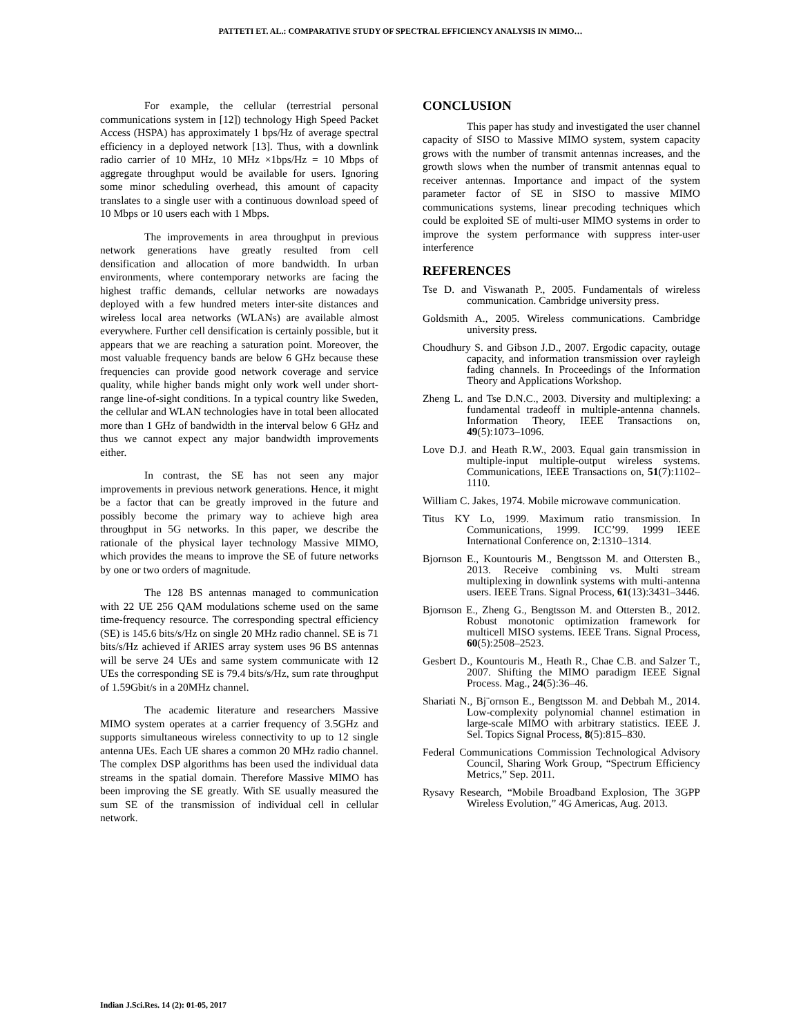PATTETI ET. AL.: COMPARATIVE STUDY OF SPECTRAL EFFICIENCY ANALYSIS IN MIMO…
For example, the cellular (terrestrial personal communications system in [12]) technology High Speed Packet Access (HSPA) has approximately 1 bps/Hz of average spectral efficiency in a deployed network [13]. Thus, with a downlink radio carrier of 10 MHz, 10 MHz ×1bps/Hz = 10 Mbps of aggregate throughput would be available for users. Ignoring some minor scheduling overhead, this amount of capacity translates to a single user with a continuous download speed of 10 Mbps or 10 users each with 1 Mbps.
The improvements in area throughput in previous network generations have greatly resulted from cell densification and allocation of more bandwidth. In urban environments, where contemporary networks are facing the highest traffic demands, cellular networks are nowadays deployed with a few hundred meters inter-site distances and wireless local area networks (WLANs) are available almost everywhere. Further cell densification is certainly possible, but it appears that we are reaching a saturation point. Moreover, the most valuable frequency bands are below 6 GHz because these frequencies can provide good network coverage and service quality, while higher bands might only work well under short-range line-of-sight conditions. In a typical country like Sweden, the cellular and WLAN technologies have in total been allocated more than 1 GHz of bandwidth in the interval below 6 GHz and thus we cannot expect any major bandwidth improvements either.
In contrast, the SE has not seen any major improvements in previous network generations. Hence, it might be a factor that can be greatly improved in the future and possibly become the primary way to achieve high area throughput in 5G networks. In this paper, we describe the rationale of the physical layer technology Massive MIMO, which provides the means to improve the SE of future networks by one or two orders of magnitude.
The 128 BS antennas managed to communication with 22 UE 256 QAM modulations scheme used on the same time-frequency resource. The corresponding spectral efficiency (SE) is 145.6 bits/s/Hz on single 20 MHz radio channel. SE is 71 bits/s/Hz achieved if ARIES array system uses 96 BS antennas will be serve 24 UEs and same system communicate with 12 UEs the corresponding SE is 79.4 bits/s/Hz, sum rate throughput of 1.59Gbit/s in a 20MHz channel.
The academic literature and researchers Massive MIMO system operates at a carrier frequency of 3.5GHz and supports simultaneous wireless connectivity to up to 12 single antenna UEs. Each UE shares a common 20 MHz radio channel. The complex DSP algorithms has been used the individual data streams in the spatial domain. Therefore Massive MIMO has been improving the SE greatly. With SE usually measured the sum SE of the transmission of individual cell in cellular network.
CONCLUSION
This paper has study and investigated the user channel capacity of SISO to Massive MIMO system, system capacity grows with the number of transmit antennas increases, and the growth slows when the number of transmit antennas equal to receiver antennas. Importance and impact of the system parameter factor of SE in SISO to massive MIMO communications systems, linear precoding techniques which could be exploited SE of multi-user MIMO systems in order to improve the system performance with suppress inter-user interference
REFERENCES
Tse D. and Viswanath P., 2005. Fundamentals of wireless communication. Cambridge university press.
Goldsmith A., 2005. Wireless communications. Cambridge university press.
Choudhury S. and Gibson J.D., 2007. Ergodic capacity, outage capacity, and information transmission over rayleigh fading channels. In Proceedings of the Information Theory and Applications Workshop.
Zheng L. and Tse D.N.C., 2003. Diversity and multiplexing: a fundamental tradeoff in multiple-antenna channels. Information Theory, IEEE Transactions on, 49(5):1073–1096.
Love D.J. and Heath R.W., 2003. Equal gain transmission in multiple-input multiple-output wireless systems. Communications, IEEE Transactions on, 51(7):1102–1110.
William C. Jakes, 1974. Mobile microwave communication.
Titus KY Lo, 1999. Maximum ratio transmission. In Communications, 1999. ICC’99. 1999 IEEE International Conference on, 2:1310–1314.
Bjornson E., Kountouris M., Bengtsson M. and Ottersten B., 2013. Receive combining vs. Multi stream multiplexing in downlink systems with multi-antenna users. IEEE Trans. Signal Process, 61(13):3431–3446.
Bjornson E., Zheng G., Bengtsson M. and Ottersten B., 2012. Robust monotonic optimization framework for multicell MISO systems. IEEE Trans. Signal Process, 60(5):2508–2523.
Gesbert D., Kountouris M., Heath R., Chae C.B. and Salzer T., 2007. Shifting the MIMO paradigm IEEE Signal Process. Mag., 24(5):36–46.
Shariati N., Bj¨ornson E., Bengtsson M. and Debbah M., 2014. Low-complexity polynomial channel estimation in large-scale MIMO with arbitrary statistics. IEEE J. Sel. Topics Signal Process, 8(5):815–830.
Federal Communications Commission Technological Advisory Council, Sharing Work Group, “Spectrum Efficiency Metrics,” Sep. 2011.
Rysavy Research, “Mobile Broadband Explosion, The 3GPP Wireless Evolution,” 4G Americas, Aug. 2013.
Indian J.Sci.Res. 14 (2): 01-05, 2017